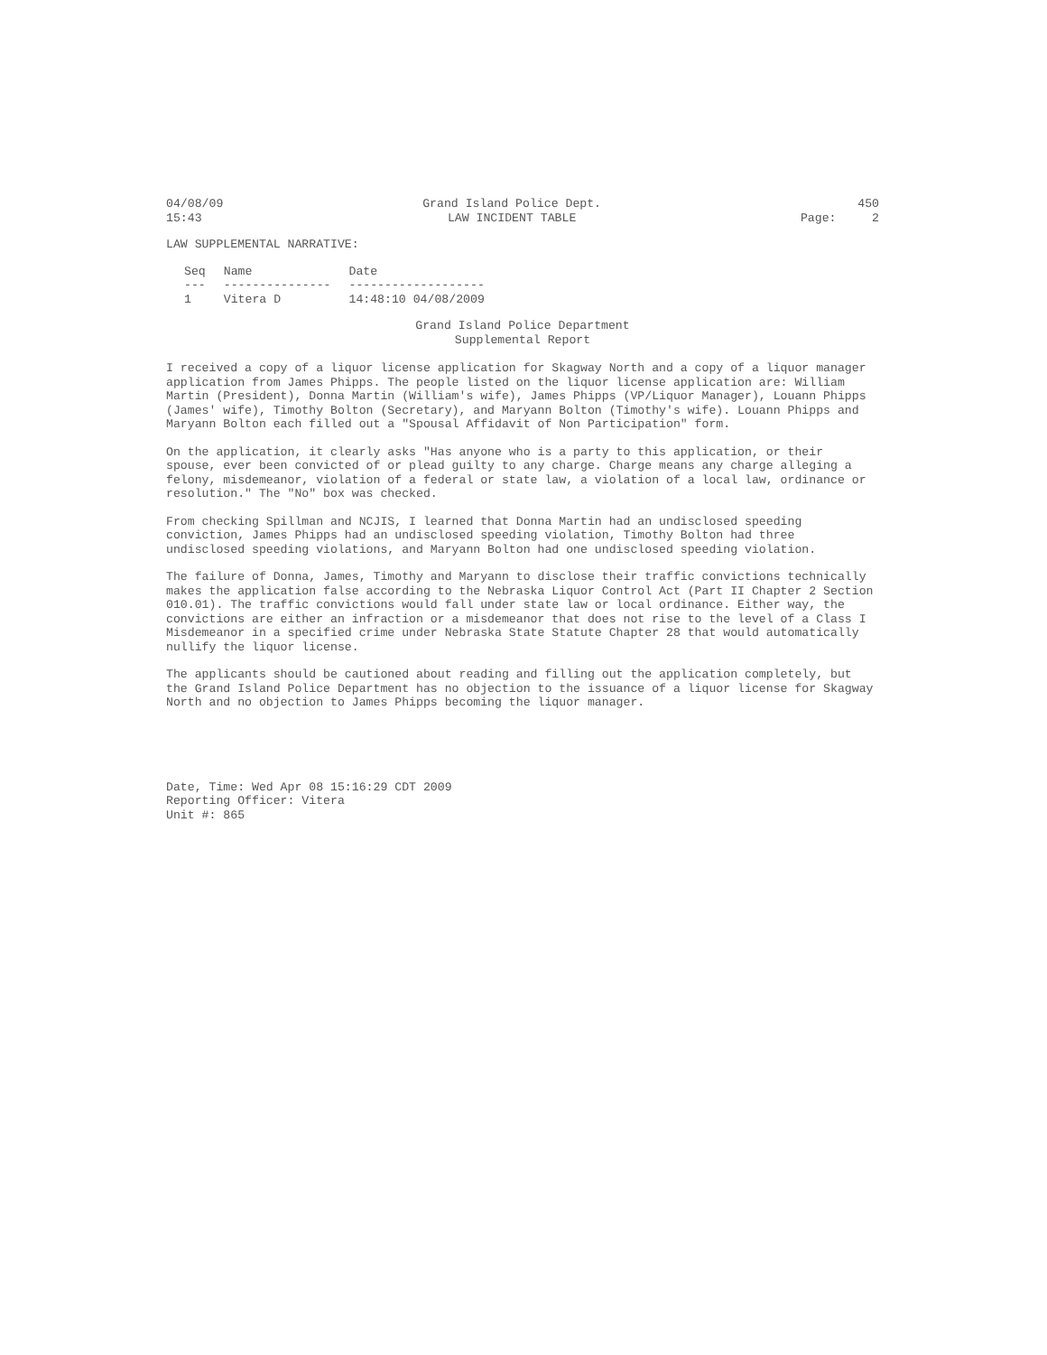04/08/09
15:43
Grand Island Police Dept.
LAW INCIDENT TABLE
450
Page: 2
LAW SUPPLEMENTAL NARRATIVE:
| Seq | Name | Date |
| --- | --- | --- |
| --- | --------------- | ------------------- |
| 1 | Vitera D | 14:48:10 04/08/2009 |
Grand Island Police Department
Supplemental Report
I received a copy of a liquor license application for Skagway North and a copy of a liquor manager application from James Phipps. The people listed on the liquor license application are: William Martin (President), Donna Martin (William's wife), James Phipps (VP/Liquor Manager), Louann Phipps (James' wife), Timothy Bolton (Secretary), and Maryann Bolton (Timothy's wife). Louann Phipps and Maryann Bolton each filled out a "Spousal Affidavit of Non Participation" form.
On the application, it clearly asks "Has anyone who is a party to this application, or their spouse, ever been convicted of or plead guilty to any charge. Charge means any charge alleging a felony, misdemeanor, violation of a federal or state law, a violation of a local law, ordinance or resolution." The "No" box was checked.
From checking Spillman and NCJIS, I learned that Donna Martin had an undisclosed speeding conviction, James Phipps had an undisclosed speeding violation, Timothy Bolton had three undisclosed speeding violations, and Maryann Bolton had one undisclosed speeding violation.
The failure of Donna, James, Timothy and Maryann to disclose their traffic convictions technically makes the application false according to the Nebraska Liquor Control Act (Part II Chapter 2 Section 010.01). The traffic convictions would fall under state law or local ordinance. Either way, the convictions are either an infraction or a misdemeanor that does not rise to the level of a Class I Misdemeanor in a specified crime under Nebraska State Statute Chapter 28 that would automatically nullify the liquor license.
The applicants should be cautioned about reading and filling out the application completely, but the Grand Island Police Department has no objection to the issuance of a liquor license for Skagway North and no objection to James Phipps becoming the liquor manager.
Date, Time: Wed Apr 08 15:16:29 CDT 2009
Reporting Officer: Vitera
Unit #: 865